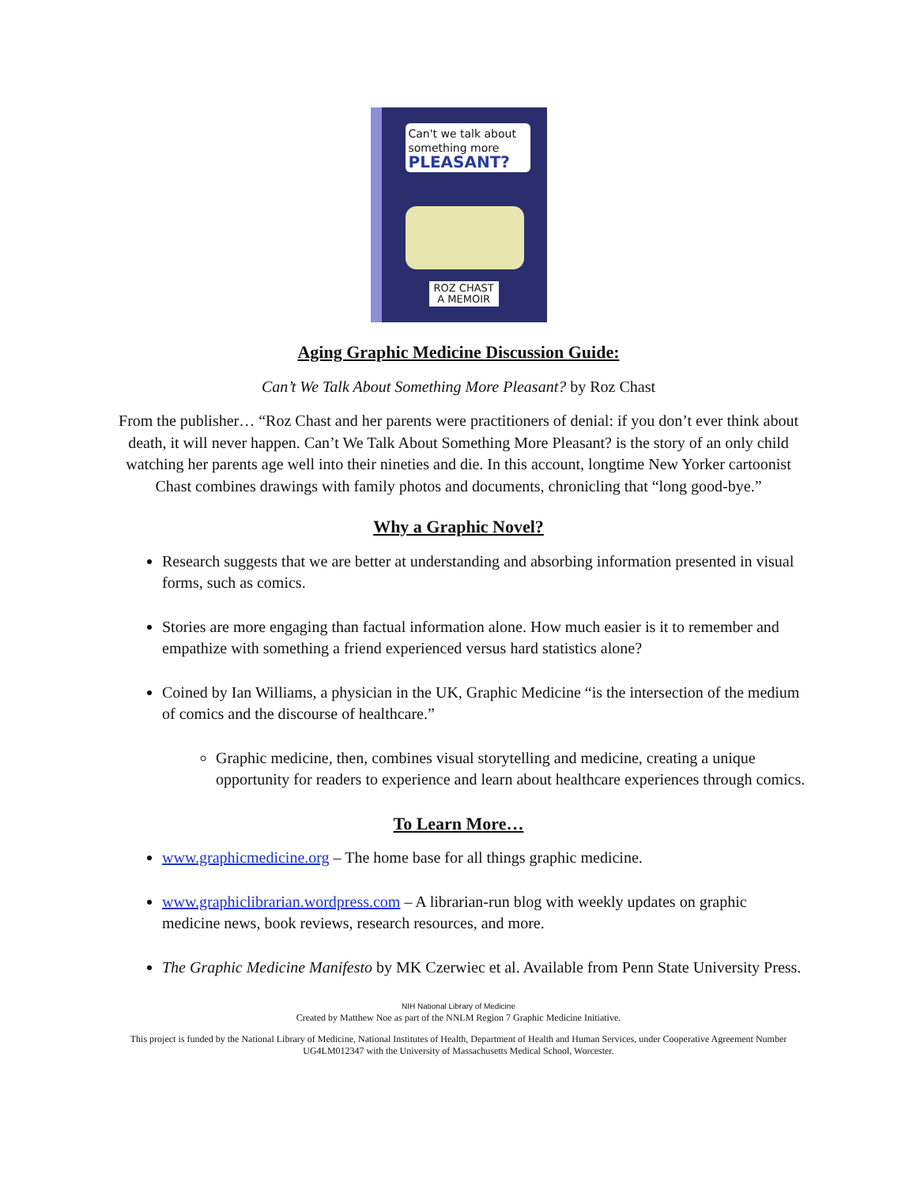Can't we talk about something more
PLEASANT?
ROZ CHAST
A MEMOIR
Aging Graphic Medicine Discussion Guide:
Can’t We Talk About Something More Pleasant? by Roz Chast
From the publisher… “Roz Chast and her parents were practitioners of denial: if you don’t ever think about death, it will never happen. Can’t We Talk About Something More Pleasant? is the story of an only child watching her parents age well into their nineties and die. In this account, longtime New Yorker cartoonist Chast combines drawings with family photos and documents, chronicling that “long good-bye.”
Why a Graphic Novel?
Research suggests that we are better at understanding and absorbing information presented in visual forms, such as comics.
Stories are more engaging than factual information alone. How much easier is it to remember and empathize with something a friend experienced versus hard statistics alone?
Coined by Ian Williams, a physician in the UK, Graphic Medicine “is the intersection of the medium of comics and the discourse of healthcare.”
Graphic medicine, then, combines visual storytelling and medicine, creating a unique opportunity for readers to experience and learn about healthcare experiences through comics.
To Learn More…
www.graphicmedicine.org – The home base for all things graphic medicine.
www.graphiclibrarian.wordpress.com – A librarian-run blog with weekly updates on graphic medicine news, book reviews, research resources, and more.
The Graphic Medicine Manifesto by MK Czerwiec et al. Available from Penn State University Press.
NIH National Library of Medicine
Created by Matthew Noe as part of the NNLM Region 7 Graphic Medicine Initiative.
This project is funded by the National Library of Medicine, National Institutes of Health, Department of Health and Human Services, under Cooperative Agreement Number UG4LM012347 with the University of Massachusetts Medical School, Worcester.